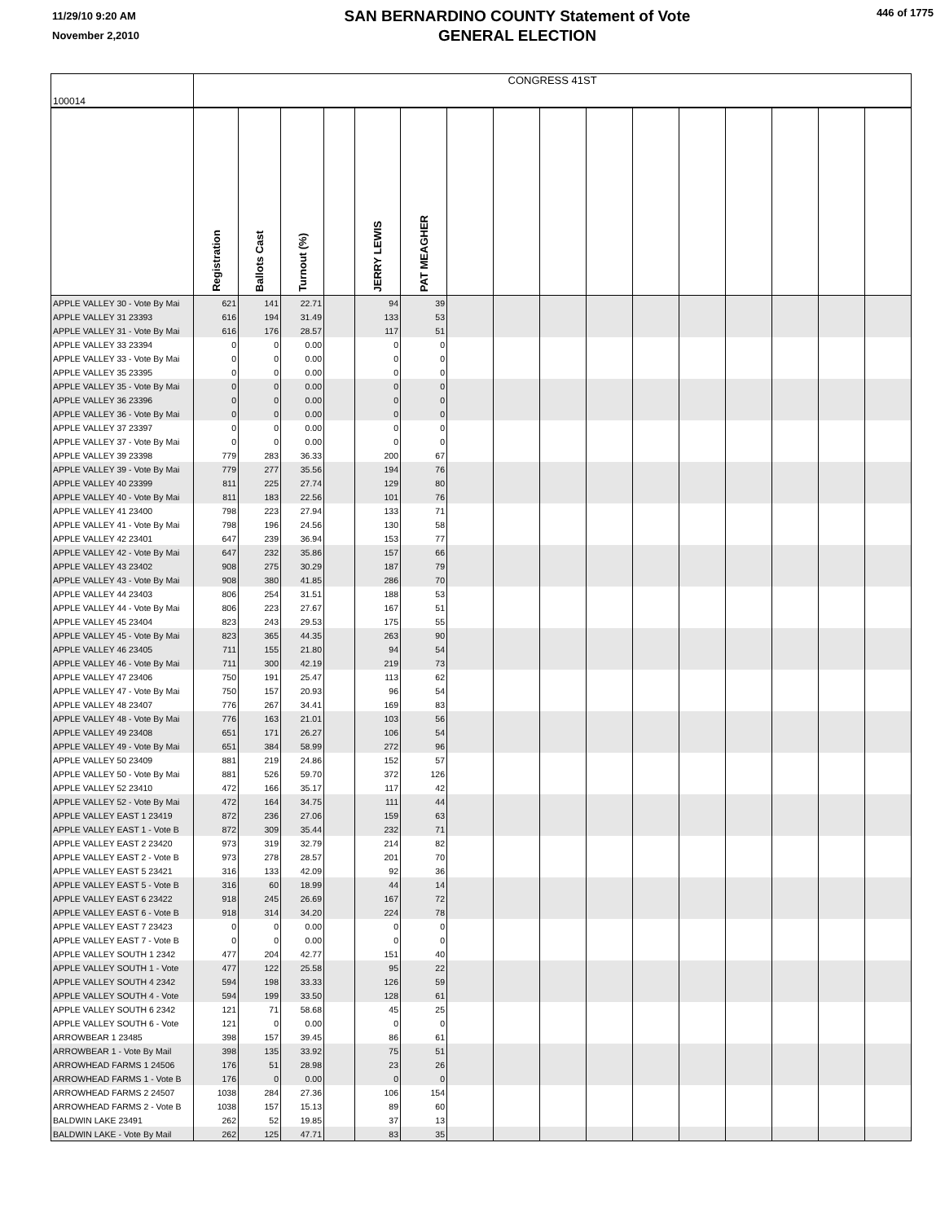11/29/10 9:20 AM
November 2,2010
SAN BERNARDINO COUNTY Statement of Vote
GENERAL ELECTION
446 of 1775
| 100014 | CONGRESS 41ST | | | | | | | | | | | | | | | |
| | Registration | Ballots Cast | Turnout (%) | | JERRY LEWIS | PAT MEAGHER | | | | | | | | | | |
| APPLE VALLEY 30 - Vote By Mai | 621 | 141 | 22.71 | | 94 | 39 | | | | | | | | | | |
| APPLE VALLEY 31 23393 | 616 | 194 | 31.49 | | 133 | 53 | | | | | | | | | | |
| APPLE VALLEY 31 - Vote By Mai | 616 | 176 | 28.57 | | 117 | 51 | | | | | | | | | | |
| APPLE VALLEY 33 23394 | 0 | 0 | 0.00 | | 0 | 0 | | | | | | | | | | |
| APPLE VALLEY 33 - Vote By Mai | 0 | 0 | 0.00 | | 0 | 0 | | | | | | | | | | |
| APPLE VALLEY 35 23395 | 0 | 0 | 0.00 | | 0 | 0 | | | | | | | | | | |
| APPLE VALLEY 35 - Vote By Mai | 0 | 0 | 0.00 | | 0 | 0 | | | | | | | | | | |
| APPLE VALLEY 36 23396 | 0 | 0 | 0.00 | | 0 | 0 | | | | | | | | | | |
| APPLE VALLEY 36 - Vote By Mai | 0 | 0 | 0.00 | | 0 | 0 | | | | | | | | | | |
| APPLE VALLEY 37 23397 | 0 | 0 | 0.00 | | 0 | 0 | | | | | | | | | | |
| APPLE VALLEY 37 - Vote By Mai | 0 | 0 | 0.00 | | 0 | 0 | | | | | | | | | | |
| APPLE VALLEY 39 23398 | 779 | 283 | 36.33 | | 200 | 67 | | | | | | | | | | |
| APPLE VALLEY 39 - Vote By Mai | 779 | 277 | 35.56 | | 194 | 76 | | | | | | | | | | |
| APPLE VALLEY 40 23399 | 811 | 225 | 27.74 | | 129 | 80 | | | | | | | | | | |
| APPLE VALLEY 40 - Vote By Mai | 811 | 183 | 22.56 | | 101 | 76 | | | | | | | | | | |
| APPLE VALLEY 41 23400 | 798 | 223 | 27.94 | | 133 | 71 | | | | | | | | | | |
| APPLE VALLEY 41 - Vote By Mai | 798 | 196 | 24.56 | | 130 | 58 | | | | | | | | | | |
| APPLE VALLEY 42 23401 | 647 | 239 | 36.94 | | 153 | 77 | | | | | | | | | | |
| APPLE VALLEY 42 - Vote By Mai | 647 | 232 | 35.86 | | 157 | 66 | | | | | | | | | | |
| APPLE VALLEY 43 23402 | 908 | 275 | 30.29 | | 187 | 79 | | | | | | | | | | |
| APPLE VALLEY 43 - Vote By Mai | 908 | 380 | 41.85 | | 286 | 70 | | | | | | | | | | |
| APPLE VALLEY 44 23403 | 806 | 254 | 31.51 | | 188 | 53 | | | | | | | | | | |
| APPLE VALLEY 44 - Vote By Mai | 806 | 223 | 27.67 | | 167 | 51 | | | | | | | | | | |
| APPLE VALLEY 45 23404 | 823 | 243 | 29.53 | | 175 | 55 | | | | | | | | | | |
| APPLE VALLEY 45 - Vote By Mai | 823 | 365 | 44.35 | | 263 | 90 | | | | | | | | | | |
| APPLE VALLEY 46 23405 | 711 | 155 | 21.80 | | 94 | 54 | | | | | | | | | | |
| APPLE VALLEY 46 - Vote By Mai | 711 | 300 | 42.19 | | 219 | 73 | | | | | | | | | | |
| APPLE VALLEY 47 23406 | 750 | 191 | 25.47 | | 113 | 62 | | | | | | | | | | |
| APPLE VALLEY 47 - Vote By Mai | 750 | 157 | 20.93 | | 96 | 54 | | | | | | | | | | |
| APPLE VALLEY 48 23407 | 776 | 267 | 34.41 | | 169 | 83 | | | | | | | | | | |
| APPLE VALLEY 48 - Vote By Mai | 776 | 163 | 21.01 | | 103 | 56 | | | | | | | | | | |
| APPLE VALLEY 49 23408 | 651 | 171 | 26.27 | | 106 | 54 | | | | | | | | | | |
| APPLE VALLEY 49 - Vote By Mai | 651 | 384 | 58.99 | | 272 | 96 | | | | | | | | | | |
| APPLE VALLEY 50 23409 | 881 | 219 | 24.86 | | 152 | 57 | | | | | | | | | | |
| APPLE VALLEY 50 - Vote By Mai | 881 | 526 | 59.70 | | 372 | 126 | | | | | | | | | | |
| APPLE VALLEY 52 23410 | 472 | 166 | 35.17 | | 117 | 42 | | | | | | | | | | |
| APPLE VALLEY 52 - Vote By Mai | 472 | 164 | 34.75 | | 111 | 44 | | | | | | | | | | |
| APPLE VALLEY EAST 1 23419 | 872 | 236 | 27.06 | | 159 | 63 | | | | | | | | | | |
| APPLE VALLEY EAST 1 - Vote B | 872 | 309 | 35.44 | | 232 | 71 | | | | | | | | | | |
| APPLE VALLEY EAST 2 23420 | 973 | 319 | 32.79 | | 214 | 82 | | | | | | | | | | |
| APPLE VALLEY EAST 2 - Vote B | 973 | 278 | 28.57 | | 201 | 70 | | | | | | | | | | |
| APPLE VALLEY EAST 5 23421 | 316 | 133 | 42.09 | | 92 | 36 | | | | | | | | | | |
| APPLE VALLEY EAST 5 - Vote B | 316 | 60 | 18.99 | | 44 | 14 | | | | | | | | | | |
| APPLE VALLEY EAST 6 23422 | 918 | 245 | 26.69 | | 167 | 72 | | | | | | | | | | |
| APPLE VALLEY EAST 6 - Vote B | 918 | 314 | 34.20 | | 224 | 78 | | | | | | | | | | |
| APPLE VALLEY EAST 7 23423 | 0 | 0 | 0.00 | | 0 | 0 | | | | | | | | | | |
| APPLE VALLEY EAST 7 - Vote B | 0 | 0 | 0.00 | | 0 | 0 | | | | | | | | | | |
| APPLE VALLEY SOUTH 1 2342 | 477 | 204 | 42.77 | | 151 | 40 | | | | | | | | | | |
| APPLE VALLEY SOUTH 1 - Vote | 477 | 122 | 25.58 | | 95 | 22 | | | | | | | | | | |
| APPLE VALLEY SOUTH 4 2342 | 594 | 198 | 33.33 | | 126 | 59 | | | | | | | | | | |
| APPLE VALLEY SOUTH 4 - Vote | 594 | 199 | 33.50 | | 128 | 61 | | | | | | | | | | |
| APPLE VALLEY SOUTH 6 2342 | 121 | 71 | 58.68 | | 45 | 25 | | | | | | | | | | |
| APPLE VALLEY SOUTH 6 - Vote | 121 | 0 | 0.00 | | 0 | 0 | | | | | | | | | | |
| ARROWBEAR 1 23485 | 398 | 157 | 39.45 | | 86 | 61 | | | | | | | | | | |
| ARROWBEAR 1 - Vote By Mail | 398 | 135 | 33.92 | | 75 | 51 | | | | | | | | | | |
| ARROWHEAD FARMS 1 24506 | 176 | 51 | 28.98 | | 23 | 26 | | | | | | | | | | |
| ARROWHEAD FARMS 1 - Vote B | 176 | 0 | 0.00 | | 0 | 0 | | | | | | | | | | |
| ARROWHEAD FARMS 2 24507 | 1038 | 284 | 27.36 | | 106 | 154 | | | | | | | | | | |
| ARROWHEAD FARMS 2 - Vote B | 1038 | 157 | 15.13 | | 89 | 60 | | | | | | | | | | |
| BALDWIN LAKE 23491 | 262 | 52 | 19.85 | | 37 | 13 | | | | | | | | | | |
| BALDWIN LAKE - Vote By Mail | 262 | 125 | 47.71 | | 83 | 35 | | | | | | | | | | |